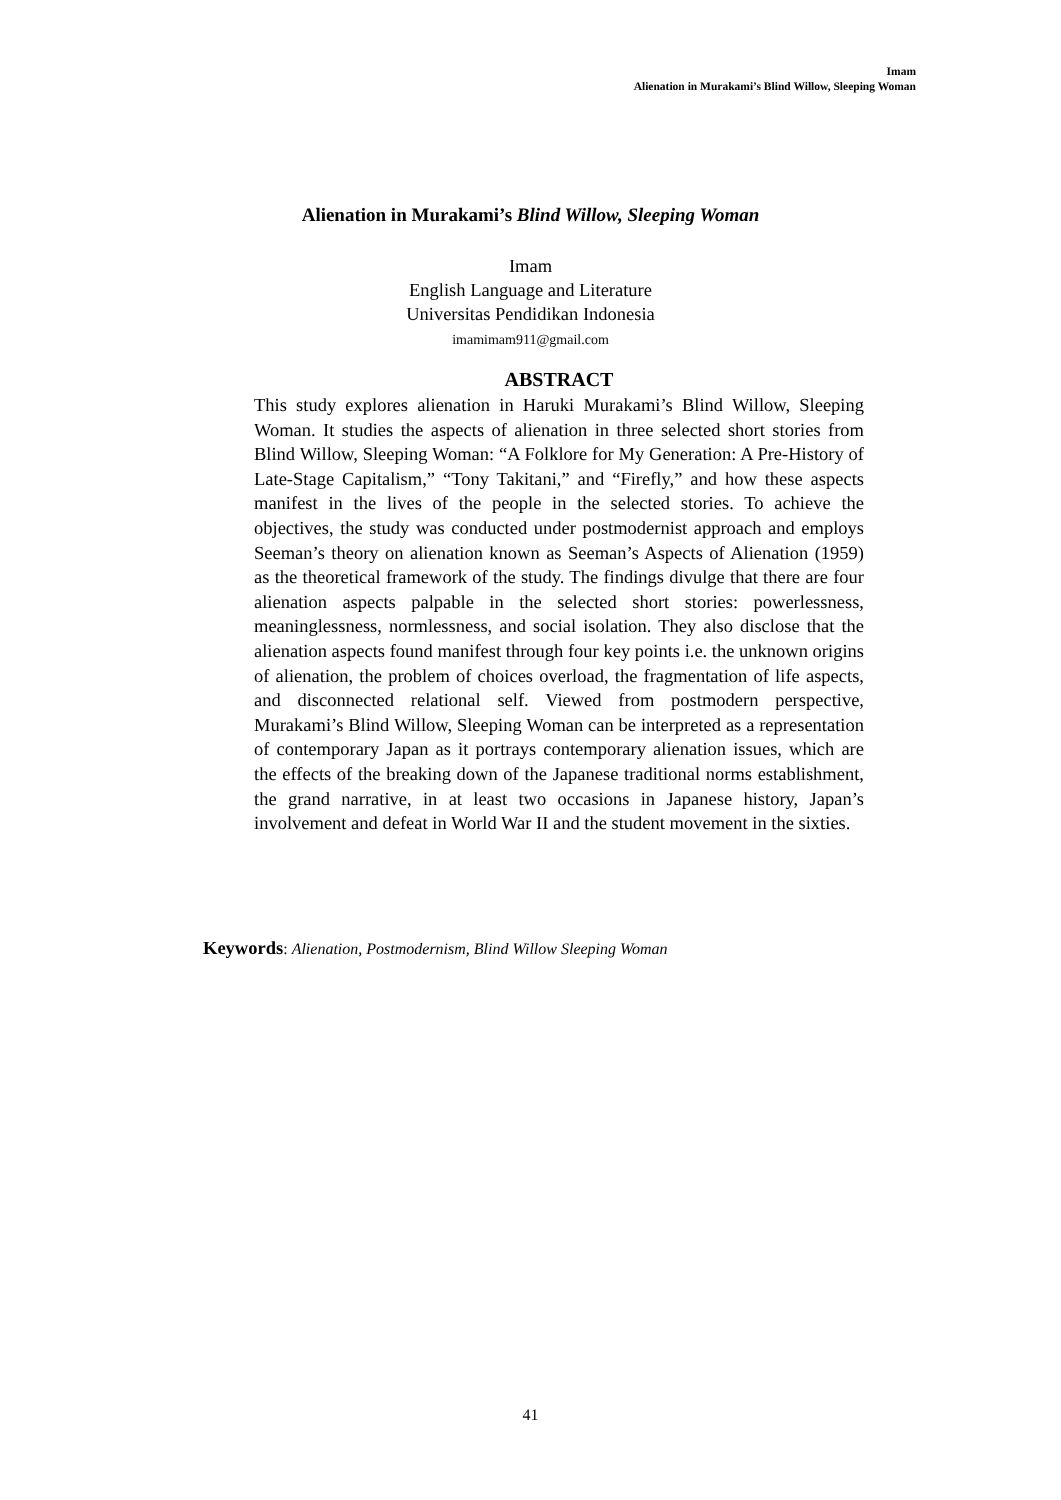Imam
Alienation in Murakami’s Blind Willow, Sleeping Woman
Alienation in Murakami’s Blind Willow, Sleeping Woman
Imam
English Language and Literature
Universitas Pendidikan Indonesia
imamimam911@gmail.com
ABSTRACT
This study explores alienation in Haruki Murakami’s Blind Willow, Sleeping Woman. It studies the aspects of alienation in three selected short stories from Blind Willow, Sleeping Woman: “A Folklore for My Generation: A Pre-History of Late-Stage Capitalism,” “Tony Takitani,” and “Firefly,” and how these aspects manifest in the lives of the people in the selected stories. To achieve the objectives, the study was conducted under postmodernist approach and employs Seeman’s theory on alienation known as Seeman’s Aspects of Alienation (1959) as the theoretical framework of the study. The findings divulge that there are four alienation aspects palpable in the selected short stories: powerlessness, meaninglessness, normlessness, and social isolation. They also disclose that the alienation aspects found manifest through four key points i.e. the unknown origins of alienation, the problem of choices overload, the fragmentation of life aspects, and disconnected relational self. Viewed from postmodern perspective, Murakami’s Blind Willow, Sleeping Woman can be interpreted as a representation of contemporary Japan as it portrays contemporary alienation issues, which are the effects of the breaking down of the Japanese traditional norms establishment, the grand narrative, in at least two occasions in Japanese history, Japan’s involvement and defeat in World War II and the student movement in the sixties.
Keywords: Alienation, Postmodernism, Blind Willow Sleeping Woman
41